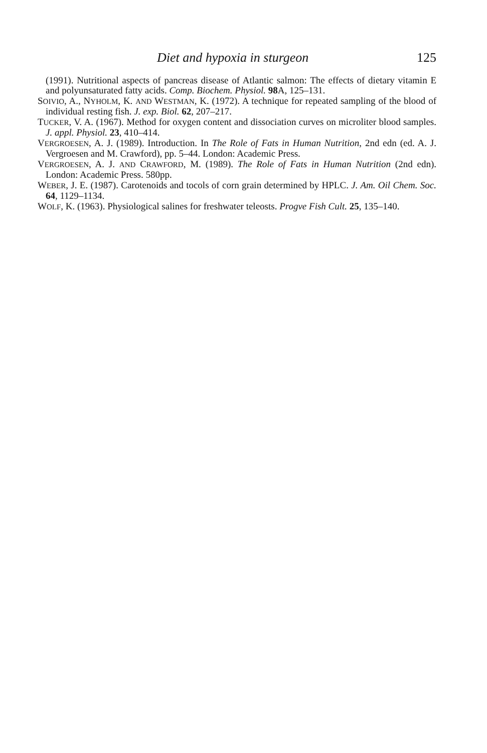Diet and hypoxia in sturgeon 125
(1991). Nutritional aspects of pancreas disease of Atlantic salmon: The effects of dietary vitamin E and polyunsaturated fatty acids. Comp. Biochem. Physiol. 98 A, 125–131.
SOIVIO, A., NYHOLM, K. AND WESTMAN, K. (1972). A technique for repeated sampling of the blood of individual resting fish. J. exp. Biol. 62, 207–217.
TUCKER, V. A. (1967). Method for oxygen content and dissociation curves on microliter blood samples. J. appl. Physiol. 23, 410–414.
VERGROESEN, A. J. (1989). Introduction. In The Role of Fats in Human Nutrition, 2nd edn (ed. A. J. Vergroesen and M. Crawford), pp. 5–44. London: Academic Press.
VERGROESEN, A. J. AND CRAWFORD, M. (1989). The Role of Fats in Human Nutrition (2nd edn). London: Academic Press. 580pp.
WEBER, J. E. (1987). Carotenoids and tocols of corn grain determined by HPLC. J. Am. Oil Chem. Soc. 64, 1129–1134.
WOLF, K. (1963). Physiological salines for freshwater teleosts. Progve Fish Cult. 25, 135–140.